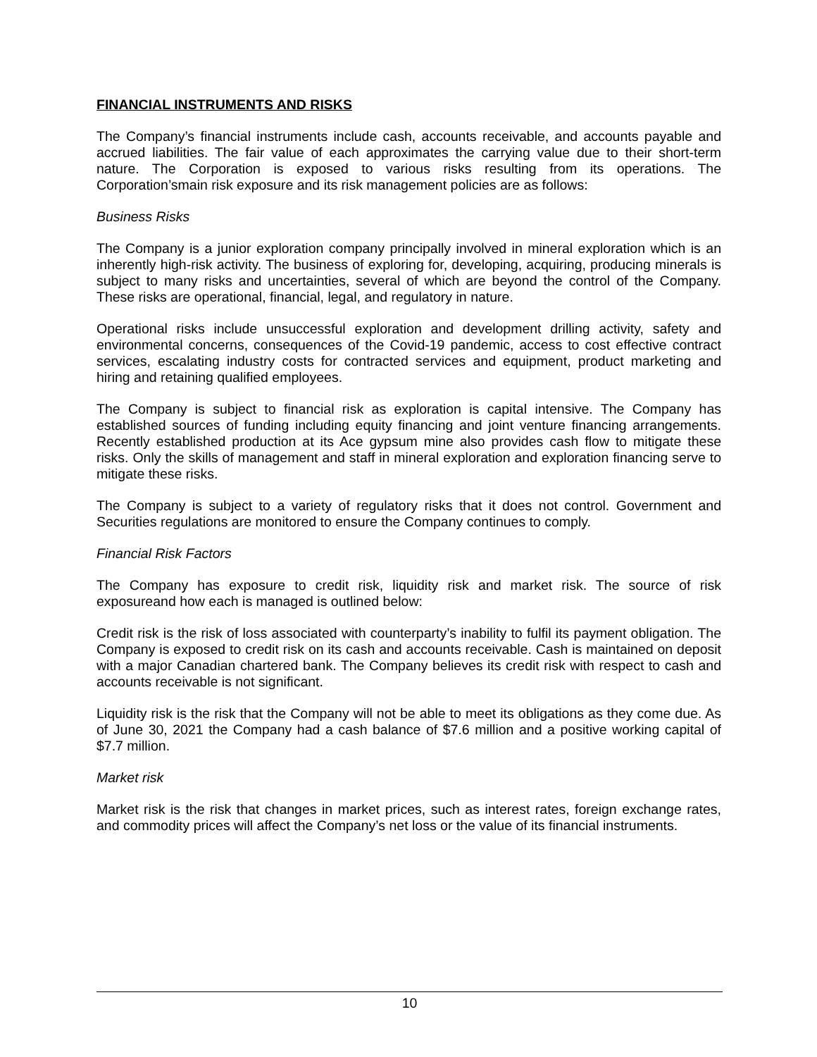FINANCIAL INSTRUMENTS AND RISKS
The Company’s financial instruments include cash, accounts receivable, and accounts payable and accrued liabilities. The fair value of each approximates the carrying value due to their short-term nature. The Corporation is exposed to various risks resulting from its operations. The Corporation’smain risk exposure and its risk management policies are as follows:
Business Risks
The Company is a junior exploration company principally involved in mineral exploration which is an inherently high-risk activity. The business of exploring for, developing, acquiring, producing minerals is subject to many risks and uncertainties, several of which are beyond the control of the Company. These risks are operational, financial, legal, and regulatory in nature.
Operational risks include unsuccessful exploration and development drilling activity, safety and environmental concerns, consequences of the Covid-19 pandemic, access to cost effective contract services, escalating industry costs for contracted services and equipment, product marketing and hiring and retaining qualified employees.
The Company is subject to financial risk as exploration is capital intensive. The Company has established sources of funding including equity financing and joint venture financing arrangements. Recently established production at its Ace gypsum mine also provides cash flow to mitigate these risks. Only the skills of management and staff in mineral exploration and exploration financing serve to mitigate these risks.
The Company is subject to a variety of regulatory risks that it does not control. Government and Securities regulations are monitored to ensure the Company continues to comply.
Financial Risk Factors
The Company has exposure to credit risk, liquidity risk and market risk. The source of risk exposureand how each is managed is outlined below:
Credit risk is the risk of loss associated with counterparty’s inability to fulfil its payment obligation. The Company is exposed to credit risk on its cash and accounts receivable. Cash is maintained on deposit with a major Canadian chartered bank. The Company believes its credit risk with respect to cash and accounts receivable is not significant.
Liquidity risk is the risk that the Company will not be able to meet its obligations as they come due. As of June 30, 2021 the Company had a cash balance of $7.6 million and a positive working capital of $7.7 million.
Market risk
Market risk is the risk that changes in market prices, such as interest rates, foreign exchange rates, and commodity prices will affect the Company’s net loss or the value of its financial instruments.
10